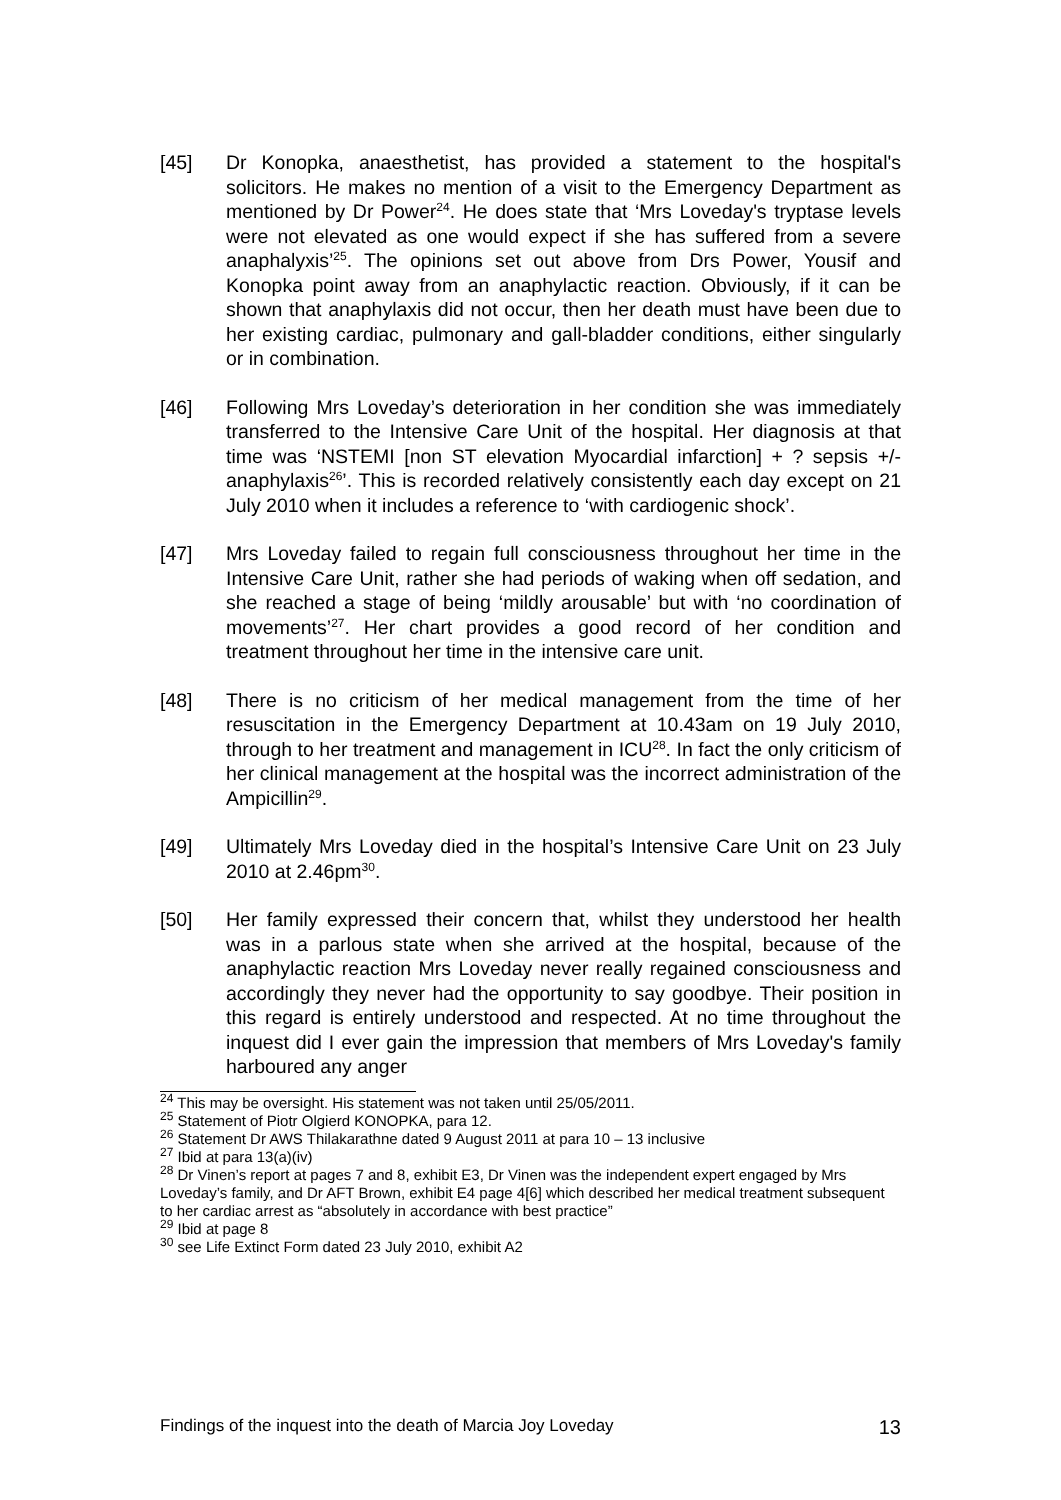[45] Dr Konopka, anaesthetist, has provided a statement to the hospital's solicitors. He makes no mention of a visit to the Emergency Department as mentioned by Dr Power<sup>24</sup>. He does state that ‘Mrs Loveday's tryptase levels were not elevated as one would expect if she has suffered from a severe anaphalyxis’<sup>25</sup>. The opinions set out above from Drs Power, Yousif and Konopka point away from an anaphylactic reaction. Obviously, if it can be shown that anaphylaxis did not occur, then her death must have been due to her existing cardiac, pulmonary and gall-bladder conditions, either singularly or in combination.
[46] Following Mrs Loveday’s deterioration in her condition she was immediately transferred to the Intensive Care Unit of the hospital. Her diagnosis at that time was ‘NSTEMI [non ST elevation Myocardial infarction] + ? sepsis +/- anaphylaxis<sup>26</sup>’. This is recorded relatively consistently each day except on 21 July 2010 when it includes a reference to ‘with cardiogenic shock’.
[47] Mrs Loveday failed to regain full consciousness throughout her time in the Intensive Care Unit, rather she had periods of waking when off sedation, and she reached a stage of being ‘mildly arousable’ but with ‘no coordination of movements’<sup>27</sup>. Her chart provides a good record of her condition and treatment throughout her time in the intensive care unit.
[48] There is no criticism of her medical management from the time of her resuscitation in the Emergency Department at 10.43am on 19 July 2010, through to her treatment and management in ICU<sup>28</sup>. In fact the only criticism of her clinical management at the hospital was the incorrect administration of the Ampicillin<sup>29</sup>.
[49] Ultimately Mrs Loveday died in the hospital’s Intensive Care Unit on 23 July 2010 at 2.46pm<sup>30</sup>.
[50] Her family expressed their concern that, whilst they understood her health was in a parlous state when she arrived at the hospital, because of the anaphylactic reaction Mrs Loveday never really regained consciousness and accordingly they never had the opportunity to say goodbye. Their position in this regard is entirely understood and respected. At no time throughout the inquest did I ever gain the impression that members of Mrs Loveday's family harboured any anger
<sup>24</sup> This may be oversight. His statement was not taken until 25/05/2011.
<sup>25</sup> Statement of Piotr Olgierd KONOPKA, para 12.
<sup>26</sup> Statement Dr AWS Thilakarathne dated 9 August 2011 at para 10 – 13 inclusive
<sup>27</sup> Ibid at para 13(a)(iv)
<sup>28</sup> Dr Vinen’s report at pages 7 and 8, exhibit E3, Dr Vinen was the independent expert engaged by Mrs Loveday’s family, and Dr AFT Brown, exhibit E4 page 4[6] which described her medical treatment subsequent to her cardiac arrest as “absolutely in accordance with best practice”
<sup>29</sup> Ibid at page 8
<sup>30</sup> see Life Extinct Form dated 23 July 2010, exhibit A2
Findings of the inquest into the death of Marcia Joy Loveday 13